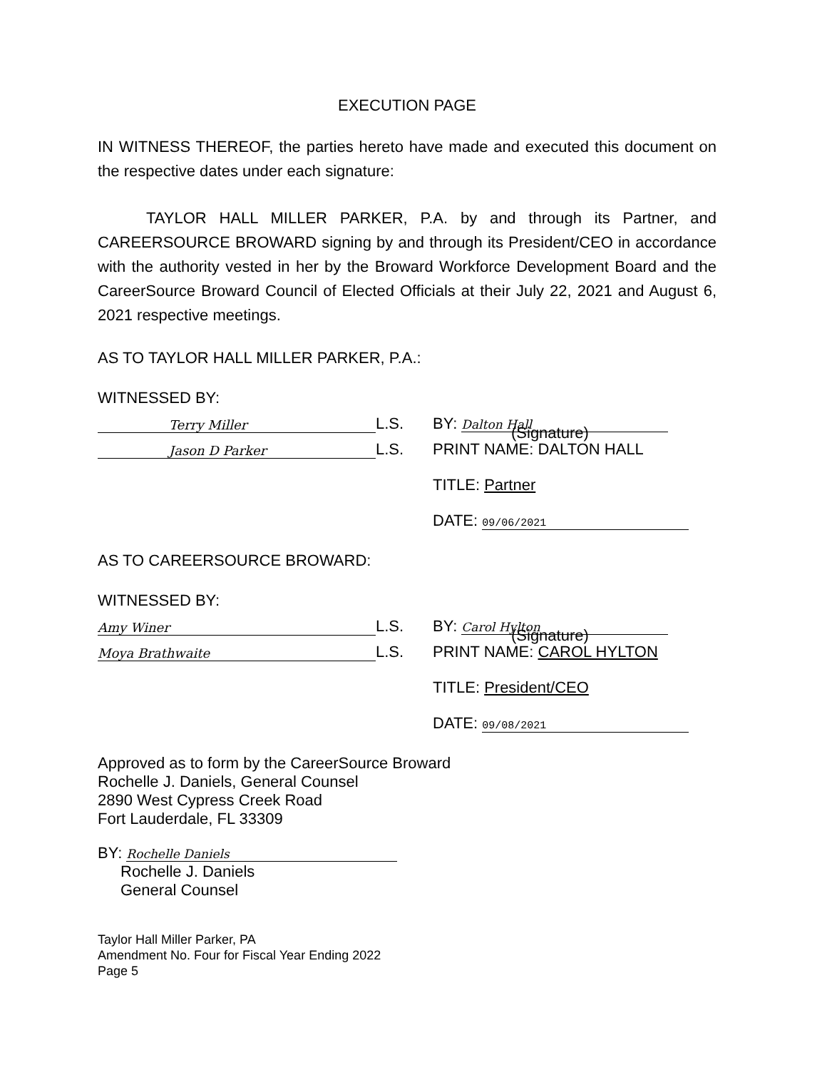EXECUTION PAGE
IN WITNESS THEREOF, the parties hereto have made and executed this document on the respective dates under each signature:
TAYLOR HALL MILLER PARKER, P.A. by and through its Partner, and CAREERSOURCE BROWARD signing by and through its President/CEO in accordance with the authority vested in her by the Broward Workforce Development Board and the CareerSource Broward Council of Elected Officials at their July 22, 2021 and August 6, 2021 respective meetings.
AS TO TAYLOR HALL MILLER PARKER, P.A.:
WITNESSED BY:
Terry Miller
L.S.
BY: Dalton Hall
Jason D Parker
L.S.
(Signature)
PRINT NAME: DALTON HALL
TITLE: Partner
DATE: 09/06/2021
AS TO CAREERSOURCE BROWARD:
WITNESSED BY:
Amy Winer
L.S.
BY: Carol Hylton
Moya Brathwaite
L.S.
(Signature)
PRINT NAME: CAROL HYLTON
TITLE: President/CEO
DATE: 09/08/2021
Approved as to form by the CareerSource Broward
Rochelle J. Daniels, General Counsel
2890 West Cypress Creek Road
Fort Lauderdale, FL 33309
BY: Rochelle Daniels
Rochelle J. Daniels
General Counsel
Taylor Hall Miller Parker, PA
Amendment No. Four for Fiscal Year Ending 2022
Page 5